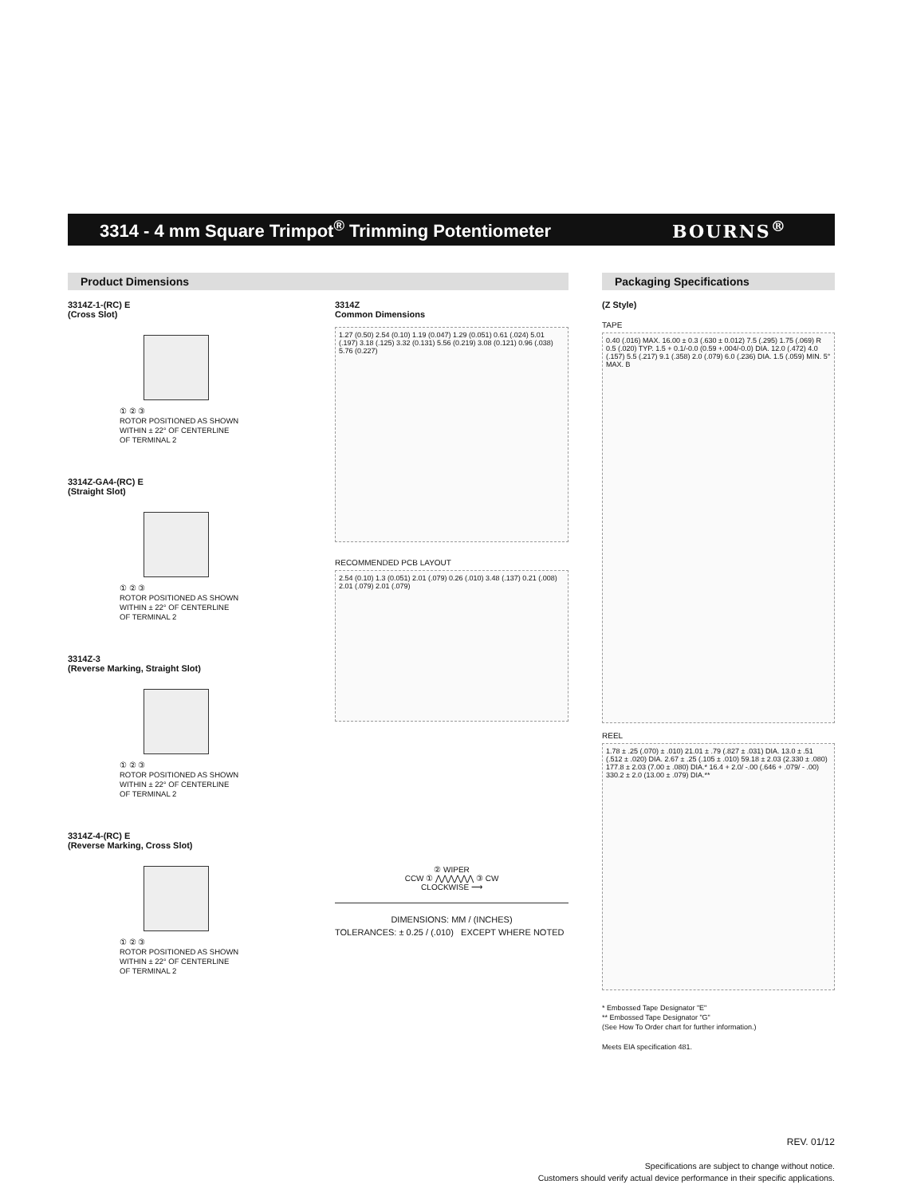3314 - 4 mm Square Trimpot<sup>®</sup> Trimming Potentiometer
BOURNS<sup>®</sup>
Product Dimensions Packaging Specifications
3314Z-1-(RC) E
(Cross Slot)
① ② ③
ROTOR POSITIONED AS SHOWN
WITHIN ± 22° OF CENTERLINE
OF TERMINAL 2
3314Z-GA4-(RC) E
(Straight Slot)
① ② ③
ROTOR POSITIONED AS SHOWN
WITHIN ± 22° OF CENTERLINE
OF TERMINAL 2
3314Z-3
(Reverse Marking, Straight Slot)
① ② ③
ROTOR POSITIONED AS SHOWN
WITHIN ± 22° OF CENTERLINE
OF TERMINAL 2
3314Z-4-(RC) E
(Reverse Marking, Cross Slot)
① ② ③
ROTOR POSITIONED AS SHOWN
WITHIN ± 22° OF CENTERLINE
OF TERMINAL 2
3314Z
Common Dimensions
1.27 (0.50) 2.54 (0.10) 1.19 (0.047) 1.29 (0.051) 0.61 (.024) 5.01 (.197) 3.18 (.125) 3.32 (0.131) 5.56 (0.219) 3.08 (0.121) 0.96 (.038) 5.76 (0.227)
RECOMMENDED PCB LAYOUT
2.54 (0.10) 1.3 (0.051) 2.01 (.079) 0.26 (.010) 3.48 (.137) 0.21 (.008) 2.01 (.079) 2.01 (.079)
② WIPER
CCW ① ⋀⋀⋀⋀⋀⋀ ③ CW
CLOCKWISE ⟶
DIMENSIONS: MM / (INCHES)
TOLERANCES: ± 0.25 / (.010) EXCEPT WHERE NOTED
(Z Style)
TAPE
0.40 (.016) MAX. 16.00 ± 0.3 (.630 ± 0.012) 7.5 (.295) 1.75 (.069) R 0.5 (.020) TYP. 1.5 + 0.1/-0.0 (0.59 +.004/-0.0) DIA. 12.0 (.472) 4.0 (.157) 5.5 (.217) 9.1 (.358) 2.0 (.079) 6.0 (.236) DIA. 1.5 (.059) MIN. 5° MAX. B
REEL
1.78 ± .25 (.070) ± .010) 21.01 ± .79 (.827 ± .031) DIA. 13.0 ± .51 (.512 ± .020) DIA. 2.67 ± .25 (.105 ± .010) 59.18 ± 2.03 (2.330 ± .080) 177.8 ± 2.03 (7.00 ± .080) DIA.* 16.4 + 2.0/ -.00 (.646 + .079/ - .00) 330.2 ± 2.0 (13.00 ± .079) DIA.**
* Embossed Tape Designator "E"
** Embossed Tape Designator "G"
(See How To Order chart for further information.)
Meets EIA specification 481.
REV. 01/12
Specifications are subject to change without notice.
Customers should verify actual device performance in their specific applications.